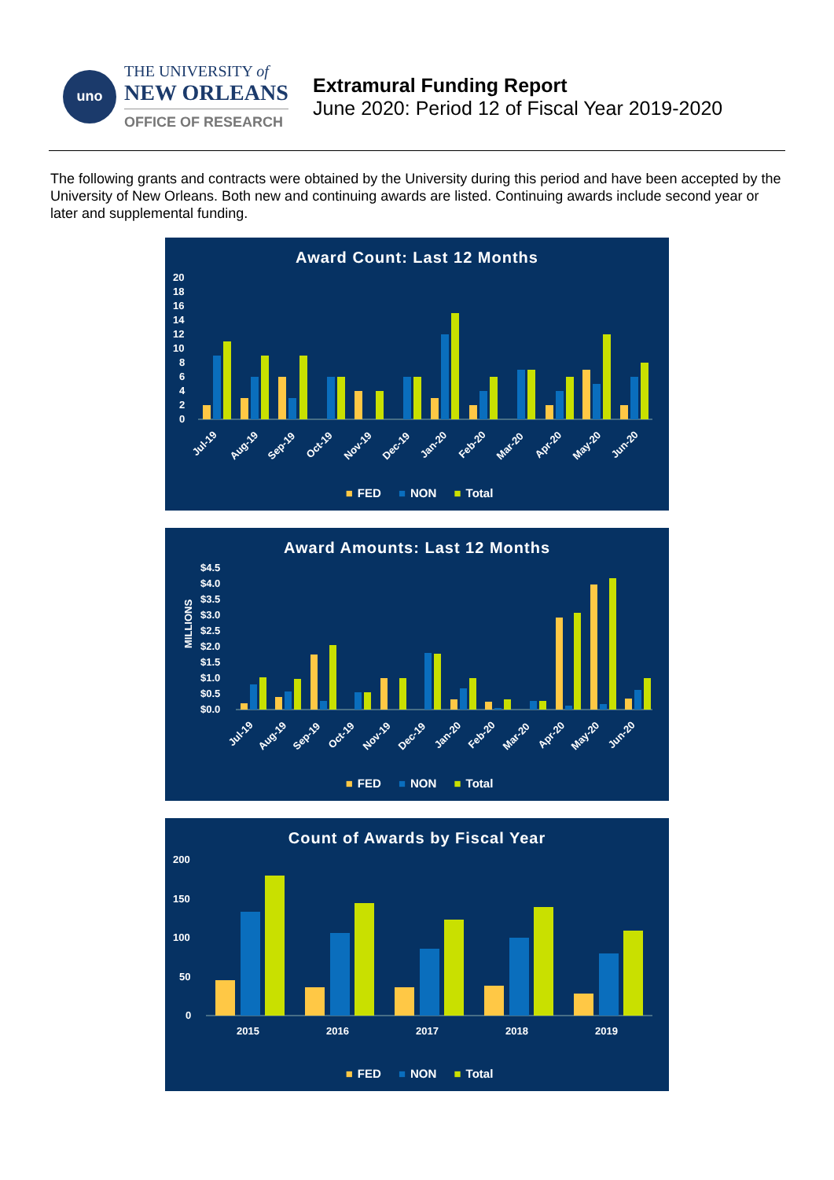uno
THE UNIVERSITY of
NEW ORLEANS
OFFICE OF RESEARCH
Extramural Funding Report
June 2020: Period 12 of Fiscal Year 2019-2020
The following grants and contracts were obtained by the University during this period and have been accepted by the University of New Orleans. Both new and continuing awards are listed. Continuing awards include second year or later and supplemental funding.
Award Count: Last 12 Months
20
18
16
14
12
10
8
6
4
2
0
Jul-19
Aug-19
Sep-19
Oct-19
Nov-19
Dec-19
Jan-20
Feb-20
Mar-20
Apr-20
May-20
Jun-20
■ FED ■ NON ■ Total
Award Amounts: Last 12 Months
MILLIONS
$4.5
$4.0
$3.5
$3.0
$2.5
$2.0
$1.5
$1.0
$0.5
$0.0
Jul-19
Aug-19
Sep-19
Oct-19
Nov-19
Dec-19
Jan-20
Feb-20
Mar-20
Apr-20
May-20
Jun-20
■ FED ■ NON ■ Total
Count of Awards by Fiscal Year
200
150
100
50
0
2015
2016
2017
2018
2019
■ FED ■ NON ■ Total